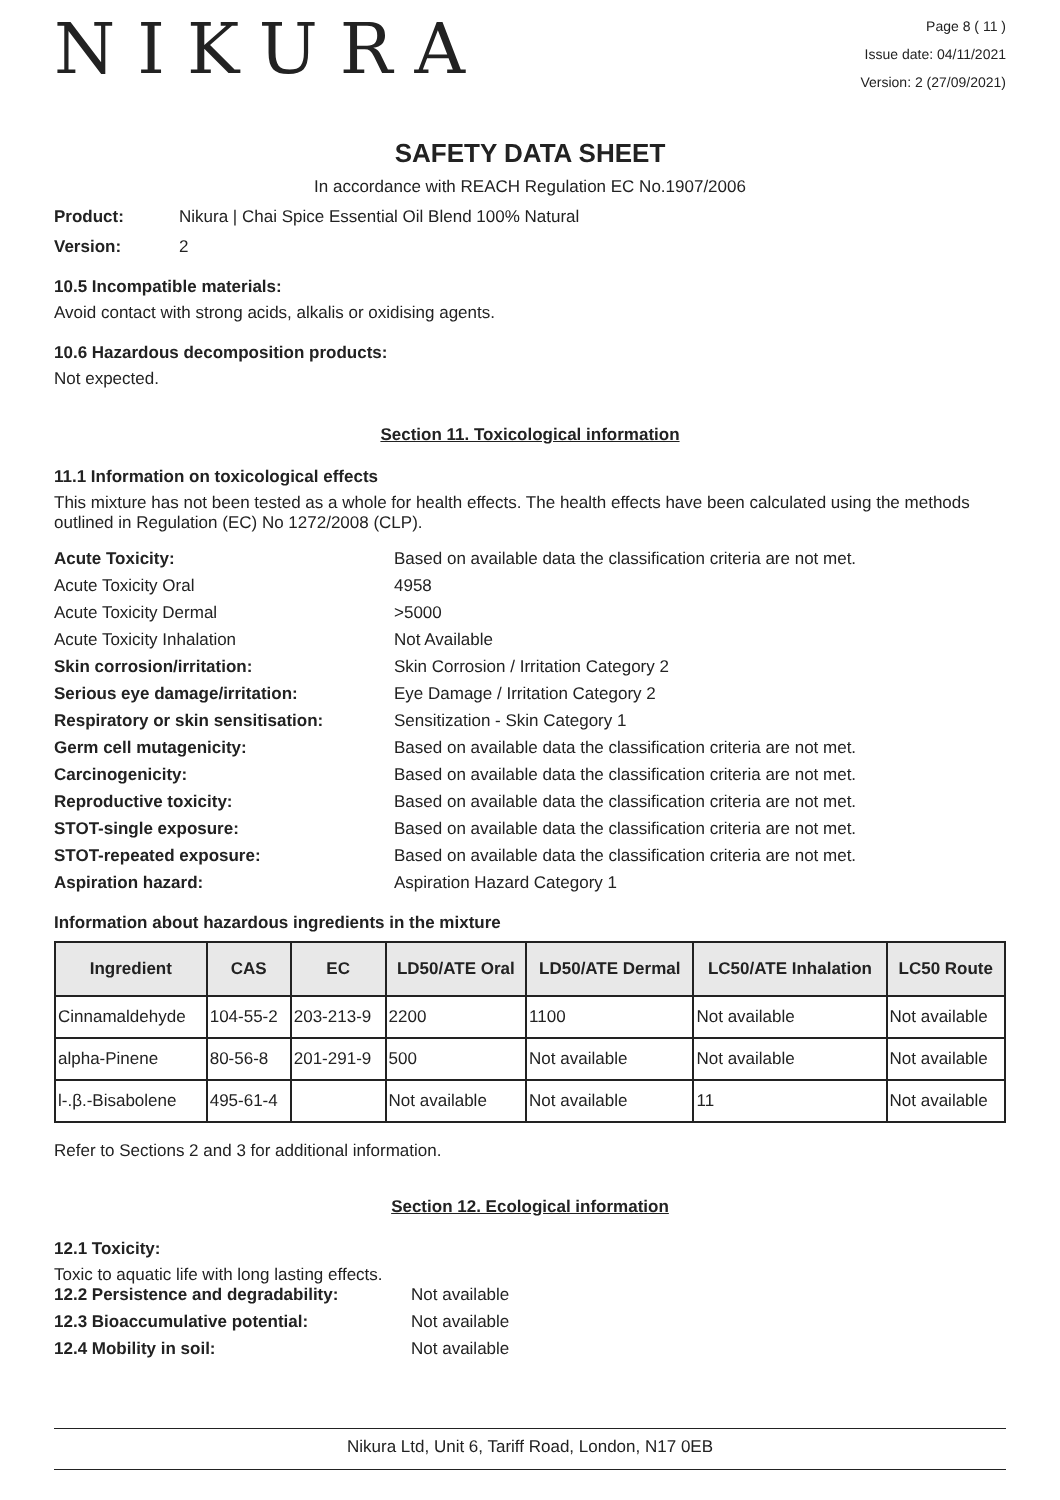NIKURA
Page 8 ( 11 )
Issue date: 04/11/2021
Version: 2 (27/09/2021)
SAFETY DATA SHEET
In accordance with REACH Regulation EC No.1907/2006
Product: Nikura | Chai Spice Essential Oil Blend 100% Natural
Version: 2
10.5 Incompatible materials:
Avoid contact with strong acids, alkalis or oxidising agents.
10.6 Hazardous decomposition products:
Not expected.
Section 11. Toxicological information
11.1 Information on toxicological effects
This mixture has not been tested as a whole for health effects. The health effects have been calculated using the methods outlined in Regulation (EC) No 1272/2008 (CLP).
Acute Toxicity: Based on available data the classification criteria are not met. Acute Toxicity Oral 4958 Acute Toxicity Dermal >5000 Acute Toxicity Inhalation Not Available Skin corrosion/irritation: Skin Corrosion / Irritation Category 2 Serious eye damage/irritation: Eye Damage / Irritation Category 2 Respiratory or skin sensitisation: Sensitization - Skin Category 1 Germ cell mutagenicity: Based on available data the classification criteria are not met. Carcinogenicity: Based on available data the classification criteria are not met. Reproductive toxicity: Based on available data the classification criteria are not met. STOT-single exposure: Based on available data the classification criteria are not met. STOT-repeated exposure: Based on available data the classification criteria are not met. Aspiration hazard: Aspiration Hazard Category 1
Information about hazardous ingredients in the mixture
| Ingredient | CAS | EC | LD50/ATE Oral | LD50/ATE Dermal | LC50/ATE Inhalation | LC50 Route |
| --- | --- | --- | --- | --- | --- | --- |
| Cinnamaldehyde | 104-55-2 | 203-213-9 | 2200 | 1100 | Not available | Not available |
| alpha-Pinene | 80-56-8 | 201-291-9 | 500 | Not available | Not available | Not available |
| l-.β.-Bisabolene | 495-61-4 | | Not available | Not available | 11 | Not available |
Refer to Sections 2 and 3 for additional information.
Section 12. Ecological information
12.1 Toxicity:
Toxic to aquatic life with long lasting effects.
12.2 Persistence and degradability: Not available 12.3 Bioaccumulative potential: Not available 12.4 Mobility in soil: Not available
Nikura Ltd, Unit 6, Tariff Road, London, N17 0EB